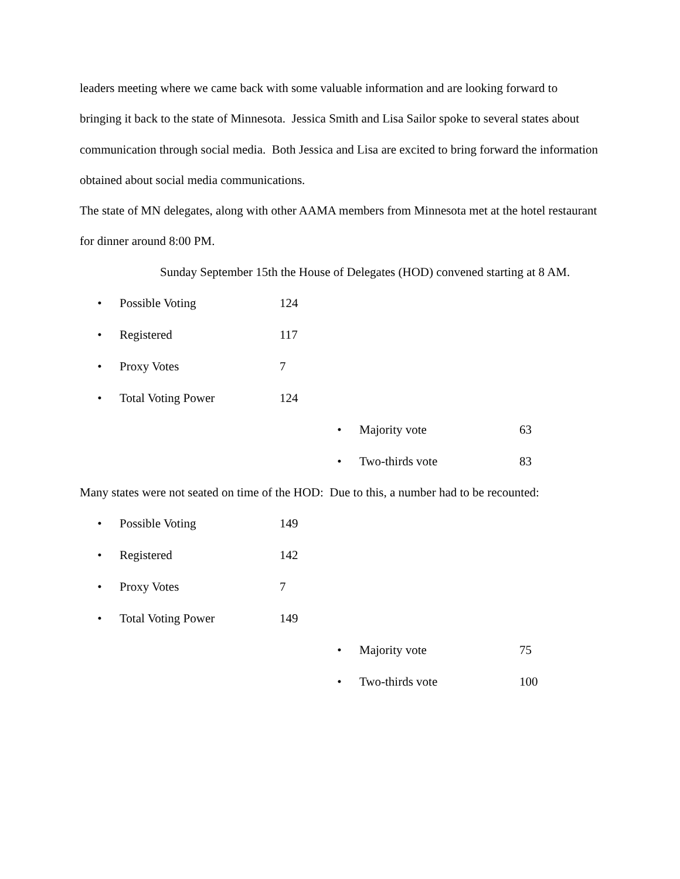leaders meeting where we came back with some valuable information and are looking forward to bringing it back to the state of Minnesota. Jessica Smith and Lisa Sailor spoke to several states about communication through social media. Both Jessica and Lisa are excited to bring forward the information obtained about social media communications.
The state of MN delegates, along with other AAMA members from Minnesota met at the hotel restaurant for dinner around 8:00 PM.
Sunday September 15th the House of Delegates (HOD) convened starting at 8 AM.
• Possible Voting 124
• Registered 117
• Proxy Votes 7
• Total Voting Power 124
• Majority vote 63
• Two-thirds vote 83
Many states were not seated on time of the HOD: Due to this, a number had to be recounted:
• Possible Voting 149
• Registered 142
• Proxy Votes 7
• Total Voting Power 149
• Majority vote 75
• Two-thirds vote 100